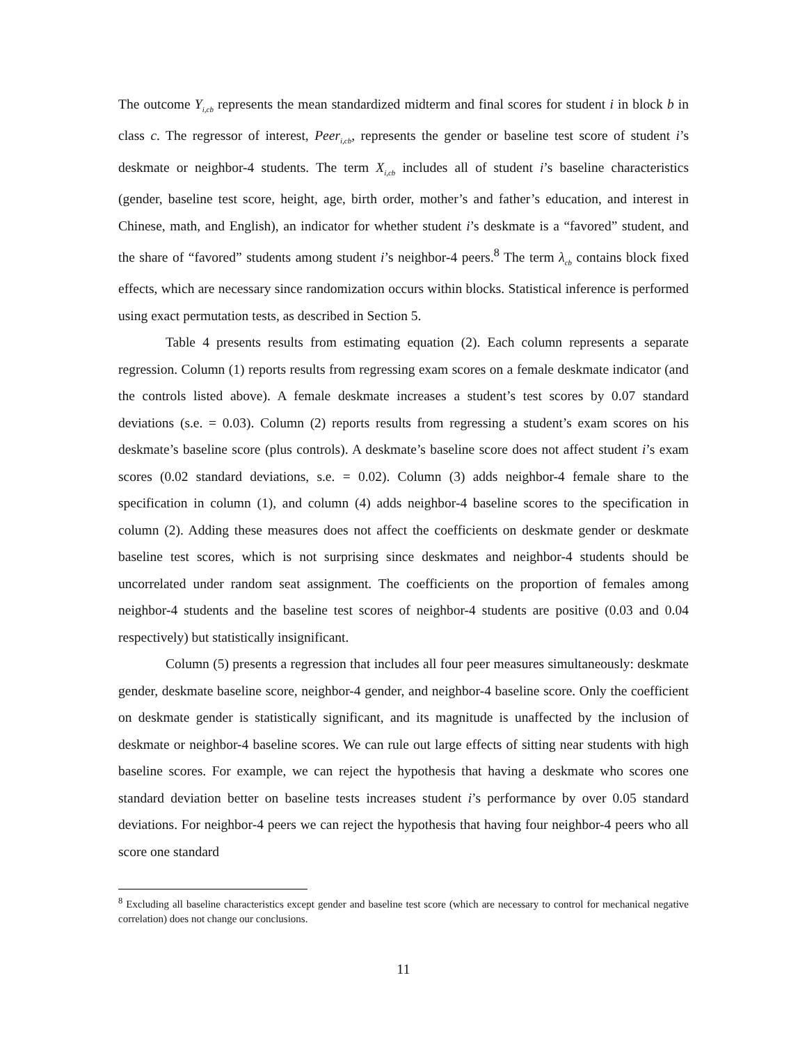The outcome Y<sub>i,cb</sub> represents the mean standardized midterm and final scores for student i in block b in class c. The regressor of interest, Peer<sub>i,cb</sub>, represents the gender or baseline test score of student i’s deskmate or neighbor-4 students. The term X<sub>i,cb</sub> includes all of student i’s baseline characteristics (gender, baseline test score, height, age, birth order, mother’s and father’s education, and interest in Chinese, math, and English), an indicator for whether student i’s deskmate is a “favored” student, and the share of “favored” students among student i’s neighbor-4 peers.<sup>8</sup> The term λ<sub>cb</sub> contains block fixed effects, which are necessary since randomization occurs within blocks. Statistical inference is performed using exact permutation tests, as described in Section 5.
Table 4 presents results from estimating equation (2). Each column represents a separate regression. Column (1) reports results from regressing exam scores on a female deskmate indicator (and the controls listed above). A female deskmate increases a student’s test scores by 0.07 standard deviations (s.e. = 0.03). Column (2) reports results from regressing a student’s exam scores on his deskmate’s baseline score (plus controls). A deskmate’s baseline score does not affect student i’s exam scores (0.02 standard deviations, s.e. = 0.02). Column (3) adds neighbor-4 female share to the specification in column (1), and column (4) adds neighbor-4 baseline scores to the specification in column (2). Adding these measures does not affect the coefficients on deskmate gender or deskmate baseline test scores, which is not surprising since deskmates and neighbor-4 students should be uncorrelated under random seat assignment. The coefficients on the proportion of females among neighbor-4 students and the baseline test scores of neighbor-4 students are positive (0.03 and 0.04 respectively) but statistically insignificant.
Column (5) presents a regression that includes all four peer measures simultaneously: deskmate gender, deskmate baseline score, neighbor-4 gender, and neighbor-4 baseline score. Only the coefficient on deskmate gender is statistically significant, and its magnitude is unaffected by the inclusion of deskmate or neighbor-4 baseline scores. We can rule out large effects of sitting near students with high baseline scores. For example, we can reject the hypothesis that having a deskmate who scores one standard deviation better on baseline tests increases student i’s performance by over 0.05 standard deviations. For neighbor-4 peers we can reject the hypothesis that having four neighbor-4 peers who all score one standard
<sup>8</sup> Excluding all baseline characteristics except gender and baseline test score (which are necessary to control for mechanical negative correlation) does not change our conclusions.
11